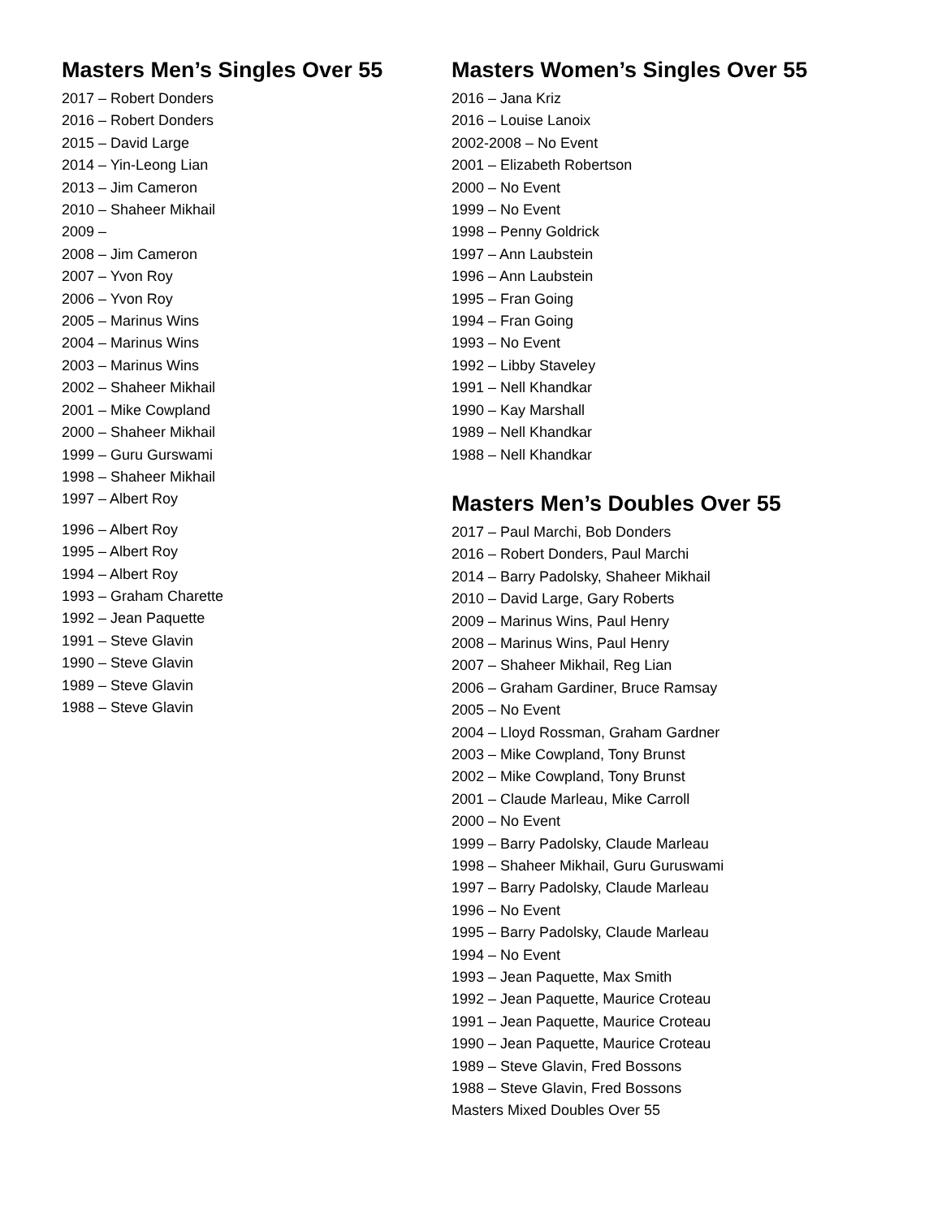Masters Men’s Singles Over 55
2017 – Robert Donders
2016 – Robert Donders
2015 – David Large
2014 – Yin-Leong Lian
2013 – Jim Cameron
2010 – Shaheer Mikhail
2009 –
2008 – Jim Cameron
2007 – Yvon Roy
2006 – Yvon Roy
2005 – Marinus Wins
2004 – Marinus Wins
2003 – Marinus Wins
2002 – Shaheer Mikhail
2001 – Mike Cowpland
2000 – Shaheer Mikhail
1999 – Guru Gurswami
1998 – Shaheer Mikhail
1997 – Albert Roy
1996 – Albert Roy
1995 – Albert Roy
1994 – Albert Roy
1993 – Graham Charette
1992 – Jean Paquette
1991 – Steve Glavin
1990 – Steve Glavin
1989 – Steve Glavin
1988 – Steve Glavin
Masters Women’s Singles Over 55
2016 – Jana Kriz
2016 – Louise Lanoix
2002-2008 – No Event
2001 – Elizabeth Robertson
2000 – No Event
1999 – No Event
1998 – Penny Goldrick
1997 – Ann Laubstein
1996 – Ann Laubstein
1995 – Fran Going
1994 – Fran Going
1993 – No Event
1992 – Libby Staveley
1991 – Nell Khandkar
1990 – Kay Marshall
1989 – Nell Khandkar
1988 – Nell Khandkar
Masters Men’s Doubles Over 55
2017 – Paul Marchi, Bob Donders
2016 – Robert Donders, Paul Marchi
2014 – Barry Padolsky, Shaheer Mikhail
2010 – David Large, Gary Roberts
2009 – Marinus Wins, Paul Henry
2008 – Marinus Wins, Paul Henry
2007 – Shaheer Mikhail, Reg Lian
2006 – Graham Gardiner, Bruce Ramsay
2005 – No Event
2004 – Lloyd Rossman, Graham Gardner
2003 – Mike Cowpland, Tony Brunst
2002 – Mike Cowpland, Tony Brunst
2001 – Claude Marleau, Mike Carroll
2000 – No Event
1999 – Barry Padolsky, Claude Marleau
1998 – Shaheer Mikhail, Guru Guruswami
1997 – Barry Padolsky, Claude Marleau
1996 – No Event
1995 – Barry Padolsky, Claude Marleau
1994 – No Event
1993 – Jean Paquette, Max Smith
1992 – Jean Paquette, Maurice Croteau
1991 – Jean Paquette, Maurice Croteau
1990 – Jean Paquette, Maurice Croteau
1989 – Steve Glavin, Fred Bossons
1988 – Steve Glavin, Fred Bossons
Masters Mixed Doubles Over 55